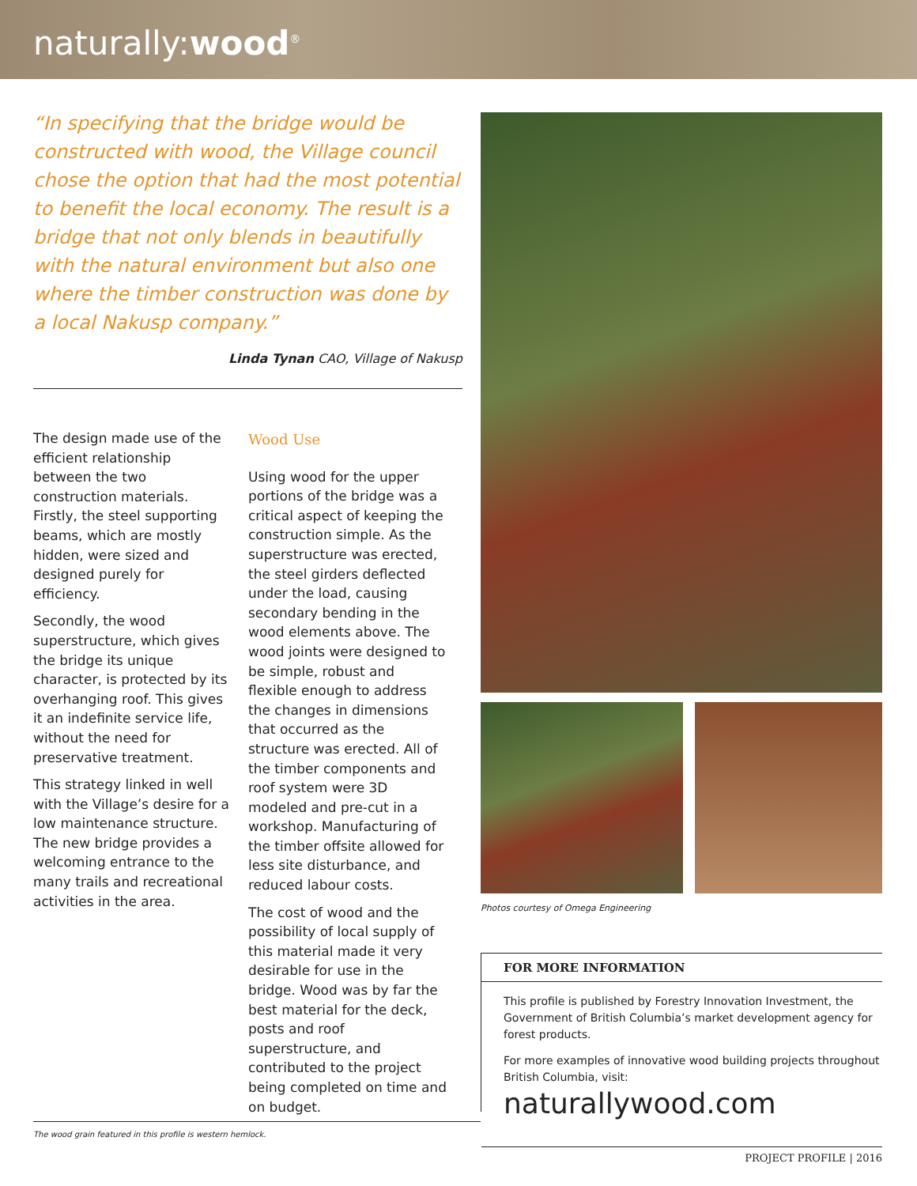naturally:wood<sup>®</sup>
“In specifying that the bridge would be constructed with wood, the Village council chose the option that had the most potential to benefit the local economy. The result is a bridge that not only blends in beautifully with the natural environment but also one where the timber construction was done by a local Nakusp company.”
Linda Tynan CAO, Village of Nakusp
The design made use of the efficient relationship between the two construction materials. Firstly, the steel supporting beams, which are mostly hidden, were sized and designed purely for efficiency.
Secondly, the wood superstructure, which gives the bridge its unique character, is protected by its overhanging roof. This gives it an indefinite service life, without the need for preservative treatment.
This strategy linked in well with the Village’s desire for a low maintenance structure. The new bridge provides a welcoming entrance to the many trails and recreational activities in the area.
Wood Use
Using wood for the upper portions of the bridge was a critical aspect of keeping the construction simple. As the superstructure was erected, the steel girders deflected under the load, causing secondary bending in the wood elements above. The wood joints were designed to be simple, robust and flexible enough to address the changes in dimensions that occurred as the structure was erected. All of the timber components and roof system were 3D modeled and pre-cut in a workshop. Manufacturing of the timber offsite allowed for less site disturbance, and reduced labour costs.
The cost of wood and the possibility of local supply of this material made it very desirable for use in the bridge. Wood was by far the best material for the deck, posts and roof superstructure, and contributed to the project being completed on time and on budget.
Photos courtesy of Omega Engineering
FOR MORE INFORMATION
This profile is published by Forestry Innovation Investment, the Government of British Columbia’s market development agency for forest products.
For more examples of innovative wood building projects throughout British Columbia, visit:
naturallywood.com
The wood grain featured in this profile is western hemlock.
PROJECT PROFILE | 2016